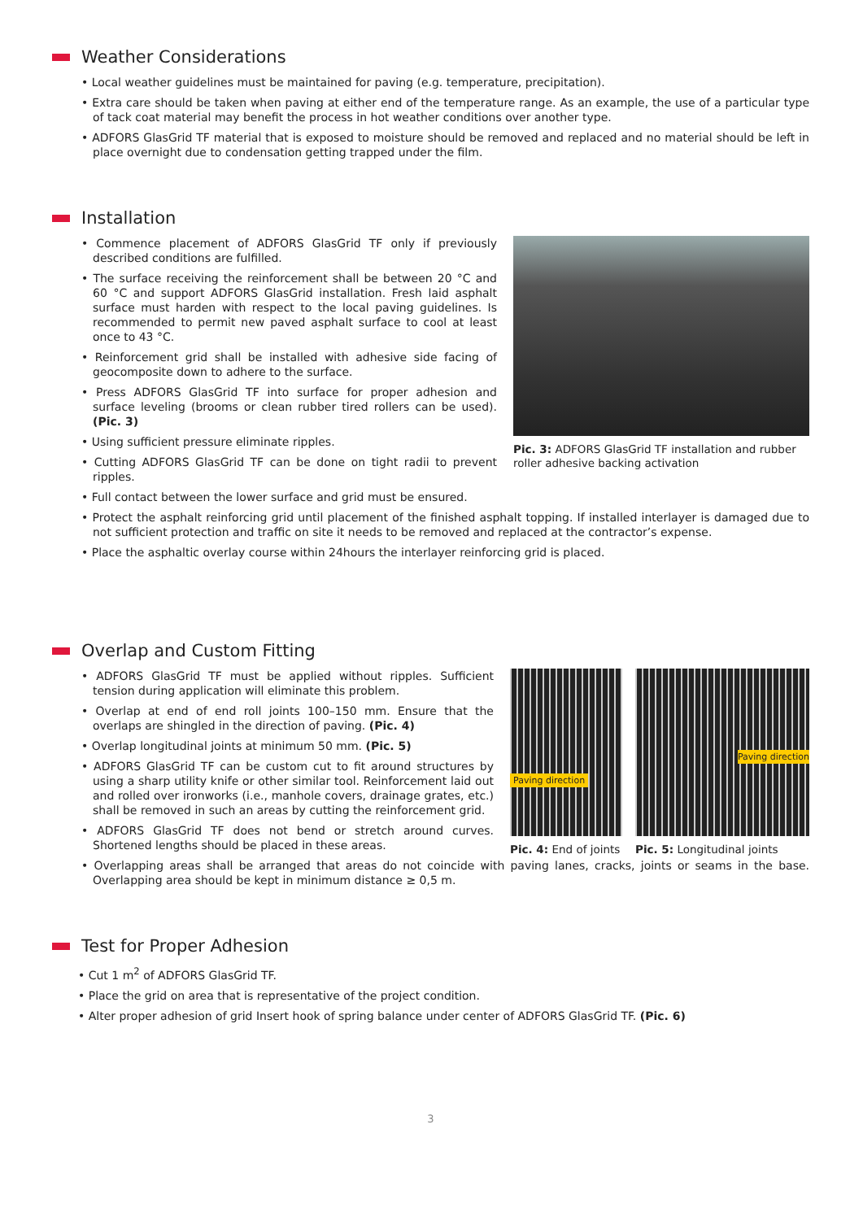Weather Considerations
• Local weather guidelines must be maintained for paving (e.g. temperature, precipitation).
• Extra care should be taken when paving at either end of the temperature range. As an example, the use of a particular type of tack coat material may benefit the process in hot weather conditions over another type.
• ADFORS GlasGrid TF material that is exposed to moisture should be removed and replaced and no material should be left in place overnight due to condensation getting trapped under the film.
Installation
• Commence placement of ADFORS GlasGrid TF only if previously described conditions are fulfilled.
• The surface receiving the reinforcement shall be between 20 °C and 60 °C and support ADFORS GlasGrid installation. Fresh laid asphalt surface must harden with respect to the local paving guidelines. Is recommended to permit new paved asphalt surface to cool at least once to 43 °C.
• Reinforcement grid shall be installed with adhesive side facing of geocomposite down to adhere to the surface.
• Press ADFORS GlasGrid TF into surface for proper adhesion and surface leveling (brooms or clean rubber tired rollers can be used). (Pic. 3)
• Using sufficient pressure eliminate ripples.
• Cutting ADFORS GlasGrid TF can be done on tight radii to prevent ripples.
Pic. 3: ADFORS GlasGrid TF installation and rubber roller adhesive backing activation
• Full contact between the lower surface and grid must be ensured.
• Protect the asphalt reinforcing grid until placement of the finished asphalt topping. If installed interlayer is damaged due to not sufficient protection and traffic on site it needs to be removed and replaced at the contractor’s expense.
• Place the asphaltic overlay course within 24hours the interlayer reinforcing grid is placed.
Overlap and Custom Fitting
• ADFORS GlasGrid TF must be applied without ripples. Sufficient tension during application will eliminate this problem.
• Overlap at end of end roll joints 100–150 mm. Ensure that the overlaps are shingled in the direction of paving. (Pic. 4)
• Overlap longitudinal joints at minimum 50 mm. (Pic. 5)
• ADFORS GlasGrid TF can be custom cut to fit around structures by using a sharp utility knife or other similar tool. Reinforcement laid out and rolled over ironworks (i.e., manhole covers, drainage grates, etc.) shall be removed in such an areas by cutting the reinforcement grid.
• ADFORS GlasGrid TF does not bend or stretch around curves. Shortened lengths should be placed in these areas.
Paving direction
Pic. 4: End of joints
Paving direction
Pic. 5: Longitudinal joints
• Overlapping areas shall be arranged that areas do not coincide with paving lanes, cracks, joints or seams in the base. Overlapping area should be kept in minimum distance ≥ 0,5 m.
Test for Proper Adhesion
• Cut 1 m<sup>2</sup> of ADFORS GlasGrid TF.
• Place the grid on area that is representative of the project condition.
• Alter proper adhesion of grid Insert hook of spring balance under center of ADFORS GlasGrid TF. (Pic. 6)
3